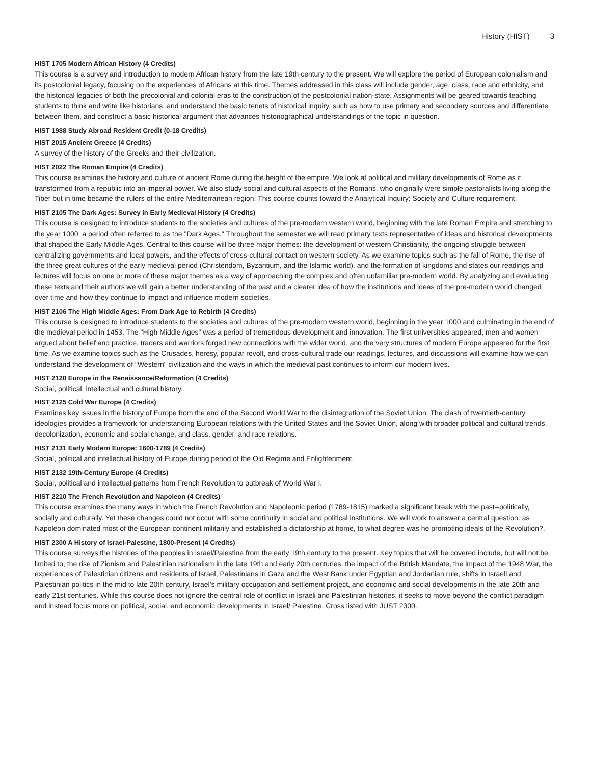History (HIST) 3
HIST 1705 Modern African History (4 Credits)
This course is a survey and introduction to modern African history from the late 19th century to the present. We will explore the period of European colonialism and its postcolonial legacy, focusing on the experiences of Africans at this time. Themes addressed in this class will include gender, age, class, race and ethnicity, and the historical legacies of both the precolonial and colonial eras to the construction of the postcolonial nation-state. Assignments will be geared towards teaching students to think and write like historians, and understand the basic tenets of historical inquiry, such as how to use primary and secondary sources and differentiate between them, and construct a basic historical argument that advances historiographical understandings of the topic in question.
HIST 1988 Study Abroad Resident Credit (0-18 Credits)
HIST 2015 Ancient Greece (4 Credits)
A survey of the history of the Greeks and their civilization.
HIST 2022 The Roman Empire (4 Credits)
This course examines the history and culture of ancient Rome during the height of the empire. We look at political and military developments of Rome as it transformed from a republic into an imperial power. We also study social and cultural aspects of the Romans, who originally were simple pastoralists living along the Tiber but in time became the rulers of the entire Mediterranean region. This course counts toward the Analytical Inquiry: Society and Culture requirement.
HIST 2105 The Dark Ages: Survey in Early Medieval History (4 Credits)
This course is designed to introduce students to the societies and cultures of the pre-modern western world, beginning with the late Roman Empire and stretching to the year 1000, a period often referred to as the "Dark Ages." Throughout the semester we will read primary texts representative of ideas and historical developments that shaped the Early Middle Ages. Central to this course will be three major themes: the development of western Christianity, the ongoing struggle between centralizing governments and local powers, and the effects of cross-cultural contact on western society. As we examine topics such as the fall of Rome, the rise of the three great cultures of the early medieval period (Christendom, Byzantium, and the Islamic world), and the formation of kingdoms and states our readings and lectures will focus on one or more of these major themes as a way of approaching the complex and often unfamiliar pre-modern world. By analyzing and evaluating these texts and their authors we will gain a better understanding of the past and a clearer idea of how the institutions and ideas of the pre-modern world changed over time and how they continue to impact and influence modern societies.
HIST 2106 The High Middle Ages: From Dark Age to Rebirth (4 Credits)
This course is designed to introduce students to the societies and cultures of the pre-modern western world, beginning in the year 1000 and culminating in the end of the medieval period in 1453. The "High Middle Ages" was a period of tremendous development and innovation. The first universities appeared, men and women argued about belief and practice, traders and warriors forged new connections with the wider world, and the very structures of modern Europe appeared for the first time. As we examine topics such as the Crusades, heresy, popular revolt, and cross-cultural trade our readings, lectures, and discussions will examine how we can understand the development of "Western" civilization and the ways in which the medieval past continues to inform our modern lives.
HIST 2120 Europe in the Renaissance/Reformation (4 Credits)
Social, political, intellectual and cultural history.
HIST 2125 Cold War Europe (4 Credits)
Examines key issues in the history of Europe from the end of the Second World War to the disintegration of the Soviet Union. The clash of twentieth-century ideologies provides a framework for understanding European relations with the United States and the Soviet Union, along with broader political and cultural trends, decolonization, economic and social change, and class, gender, and race relations.
HIST 2131 Early Modern Europe: 1600-1789 (4 Credits)
Social, political and intellectual history of Europe during period of the Old Regime and Enlightenment.
HIST 2132 19th-Century Europe (4 Credits)
Social, political and intellectual patterns from French Revolution to outbreak of World War I.
HIST 2210 The French Revolution and Napoleon (4 Credits)
This course examines the many ways in which the French Revolution and Napoleonic period (1789-1815) marked a significant break with the past--politically, socially and culturally. Yet these changes could not occur with some continuity in social and political institutions. We will work to answer a central question: as Napoleon dominated most of the European continent militarily and established a dictatorship at home, to what degree was he promoting ideals of the Revolution?.
HIST 2300 A History of Israel-Palestine, 1800-Present (4 Credits)
This course surveys the histories of the peoples in Israel/Palestine from the early 19th century to the present. Key topics that will be covered include, but will not be limited to, the rise of Zionism and Palestinian nationalism in the late 19th and early 20th centuries, the impact of the British Mandate, the impact of the 1948 War, the experiences of Palestinian citizens and residents of Israel, Palestinians in Gaza and the West Bank under Egyptian and Jordanian rule, shifts in Israeli and Palestinian politics in the mid to late 20th century, Israel’s military occupation and settlement project, and economic and social developments in the late 20th and early 21st centuries. While this course does not ignore the central role of conflict in Israeli and Palestinian histories, it seeks to move beyond the conflict paradigm and instead focus more on political, social, and economic developments in Israel/ Palestine. Cross listed with JUST 2300.